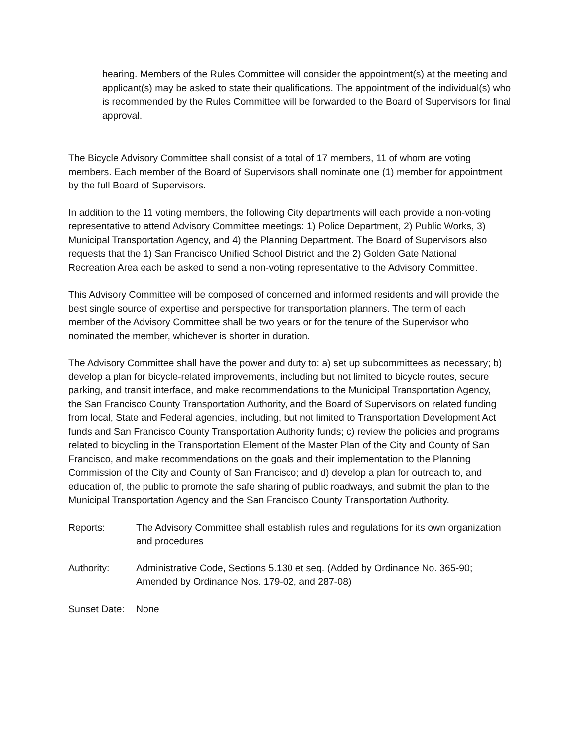hearing. Members of the Rules Committee will consider the appointment(s) at the meeting and applicant(s) may be asked to state their qualifications. The appointment of the individual(s) who is recommended by the Rules Committee will be forwarded to the Board of Supervisors for final approval.
The Bicycle Advisory Committee shall consist of a total of 17 members, 11 of whom are voting members. Each member of the Board of Supervisors shall nominate one (1) member for appointment by the full Board of Supervisors.
In addition to the 11 voting members, the following City departments will each provide a non-voting representative to attend Advisory Committee meetings: 1) Police Department, 2) Public Works, 3) Municipal Transportation Agency, and 4) the Planning Department. The Board of Supervisors also requests that the 1) San Francisco Unified School District and the 2) Golden Gate National Recreation Area each be asked to send a non-voting representative to the Advisory Committee.
This Advisory Committee will be composed of concerned and informed residents and will provide the best single source of expertise and perspective for transportation planners. The term of each member of the Advisory Committee shall be two years or for the tenure of the Supervisor who nominated the member, whichever is shorter in duration.
The Advisory Committee shall have the power and duty to: a) set up subcommittees as necessary; b) develop a plan for bicycle-related improvements, including but not limited to bicycle routes, secure parking, and transit interface, and make recommendations to the Municipal Transportation Agency, the San Francisco County Transportation Authority, and the Board of Supervisors on related funding from local, State and Federal agencies, including, but not limited to Transportation Development Act funds and San Francisco County Transportation Authority funds; c) review the policies and programs related to bicycling in the Transportation Element of the Master Plan of the City and County of San Francisco, and make recommendations on the goals and their implementation to the Planning Commission of the City and County of San Francisco; and d) develop a plan for outreach to, and education of, the public to promote the safe sharing of public roadways, and submit the plan to the Municipal Transportation Agency and the San Francisco County Transportation Authority.
Reports: The Advisory Committee shall establish rules and regulations for its own organization and procedures
Authority: Administrative Code, Sections 5.130 et seq. (Added by Ordinance No. 365-90; Amended by Ordinance Nos. 179-02, and 287-08)
Sunset Date:
None